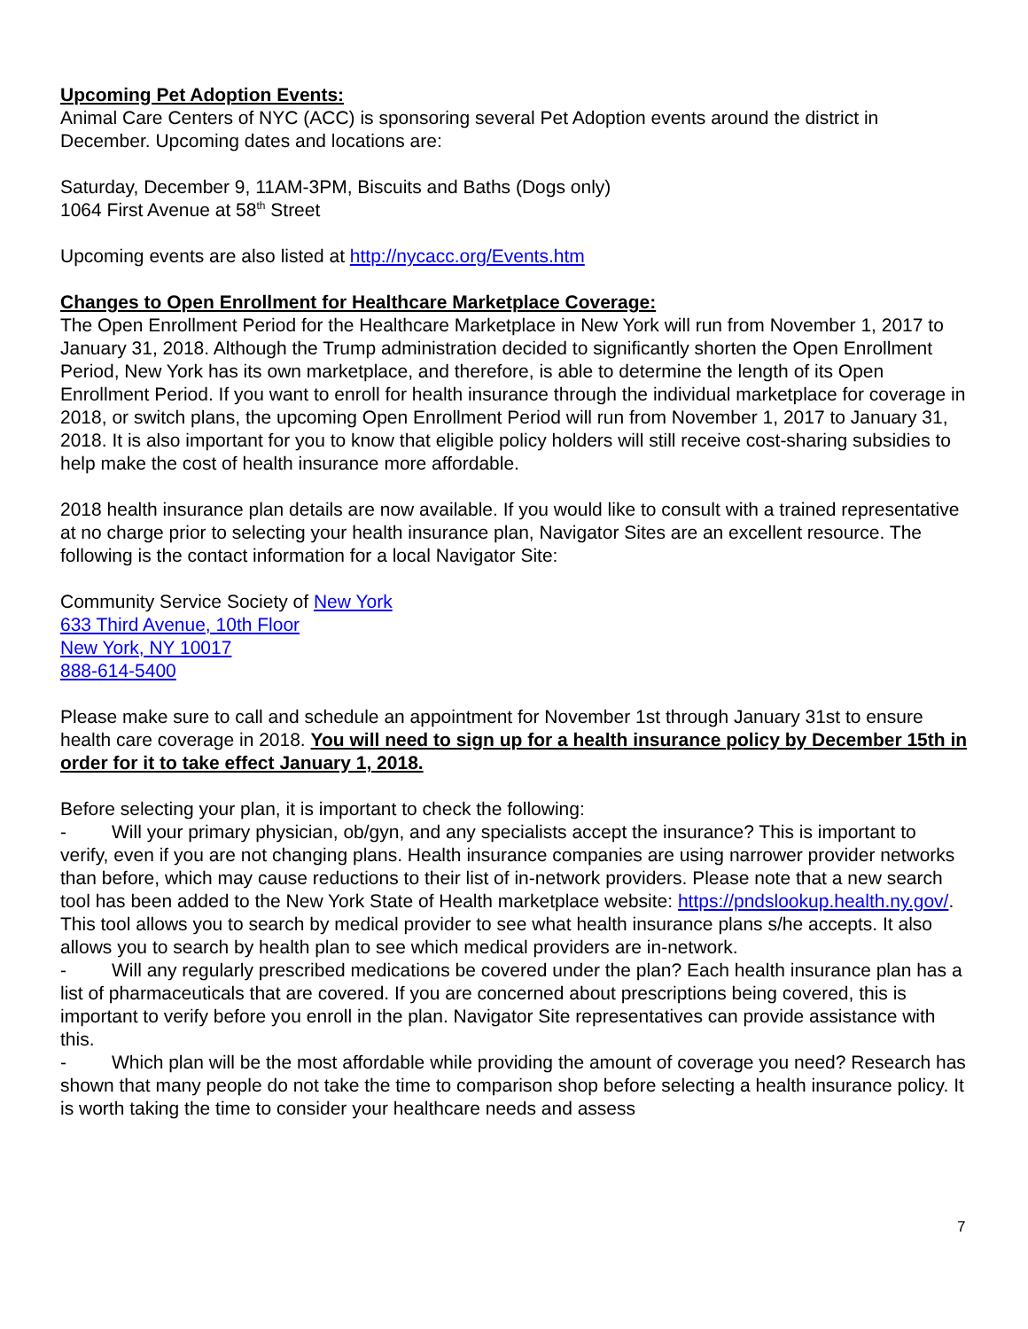Upcoming Pet Adoption Events:
Animal Care Centers of NYC (ACC) is sponsoring several Pet Adoption events around the district in December. Upcoming dates and locations are:
Saturday, December 9, 11AM-3PM, Biscuits and Baths (Dogs only)
1064 First Avenue at 58<sup>th</sup> Street
Upcoming events are also listed at http://nycacc.org/Events.htm
Changes to Open Enrollment for Healthcare Marketplace Coverage:
The Open Enrollment Period for the Healthcare Marketplace in New York will run from November 1, 2017 to January 31, 2018. Although the Trump administration decided to significantly shorten the Open Enrollment Period, New York has its own marketplace, and therefore, is able to determine the length of its Open Enrollment Period. If you want to enroll for health insurance through the individual marketplace for coverage in 2018, or switch plans, the upcoming Open Enrollment Period will run from November 1, 2017 to January 31, 2018. It is also important for you to know that eligible policy holders will still receive cost-sharing subsidies to help make the cost of health insurance more affordable.
2018 health insurance plan details are now available. If you would like to consult with a trained representative at no charge prior to selecting your health insurance plan, Navigator Sites are an excellent resource. The following is the contact information for a local Navigator Site:
Community Service Society of New York
633 Third Avenue, 10th Floor
New York, NY 10017
888-614-5400
Please make sure to call and schedule an appointment for November 1st through January 31st to ensure health care coverage in 2018. You will need to sign up for a health insurance policy by December 15th in order for it to take effect January 1, 2018.
Before selecting your plan, it is important to check the following:
- Will your primary physician, ob/gyn, and any specialists accept the insurance? This is important to verify, even if you are not changing plans. Health insurance companies are using narrower provider networks than before, which may cause reductions to their list of in-network providers. Please note that a new search tool has been added to the New York State of Health marketplace website: https://pndslookup.health.ny.gov/. This tool allows you to search by medical provider to see what health insurance plans s/he accepts. It also allows you to search by health plan to see which medical providers are in-network.
- Will any regularly prescribed medications be covered under the plan? Each health insurance plan has a list of pharmaceuticals that are covered. If you are concerned about prescriptions being covered, this is important to verify before you enroll in the plan. Navigator Site representatives can provide assistance with this.
- Which plan will be the most affordable while providing the amount of coverage you need? Research has shown that many people do not take the time to comparison shop before selecting a health insurance policy. It is worth taking the time to consider your healthcare needs and assess
7